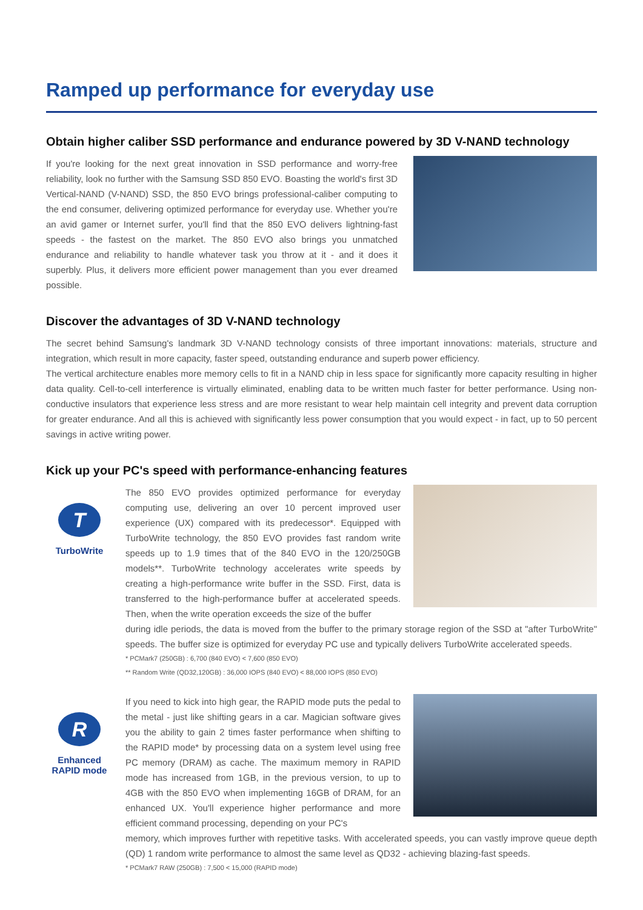Ramped up performance for everyday use
Obtain higher caliber SSD performance and endurance powered by 3D V-NAND technology
If you're looking for the next great innovation in SSD performance and worry-free reliability, look no further with the Samsung SSD 850 EVO. Boasting the world's first 3D Vertical-NAND (V-NAND) SSD, the 850 EVO brings professional-caliber computing to the end consumer, delivering optimized performance for everyday use. Whether you're an avid gamer or Internet surfer, you'll find that the 850 EVO delivers lightning-fast speeds - the fastest on the market. The 850 EVO also brings you unmatched endurance and reliability to handle whatever task you throw at it - and it does it superbly. Plus, it delivers more efficient power management than you ever dreamed possible.
Discover the advantages of 3D V-NAND technology
The secret behind Samsung's landmark 3D V-NAND technology consists of three important innovations: materials, structure and integration, which result in more capacity, faster speed, outstanding endurance and superb power efficiency.
The vertical architecture enables more memory cells to fit in a NAND chip in less space for significantly more capacity resulting in higher data quality. Cell-to-cell interference is virtually eliminated, enabling data to be written much faster for better performance. Using non-conductive insulators that experience less stress and are more resistant to wear help maintain cell integrity and prevent data corruption for greater endurance. And all this is achieved with significantly less power consumption that you would expect - in fact, up to 50 percent savings in active writing power.
Kick up your PC's speed with performance-enhancing features
T
TurboWrite
The 850 EVO provides optimized performance for everyday computing use, delivering an over 10 percent improved user experience (UX) compared with its predecessor*. Equipped with TurboWrite technology, the 850 EVO provides fast random write speeds up to 1.9 times that of the 840 EVO in the 120/250GB models**. TurboWrite technology accelerates write speeds by creating a high-performance write buffer in the SSD. First, data is transferred to the high-performance buffer at accelerated speeds. Then, when the write operation exceeds the size of the buffer
during idle periods, the data is moved from the buffer to the primary storage region of the SSD at "after TurboWrite" speeds. The buffer size is optimized for everyday PC use and typically delivers TurboWrite accelerated speeds.
* PCMark7 (250GB) : 6,700 (840 EVO) < 7,600 (850 EVO)
** Random Write (QD32,120GB) : 36,000 IOPS (840 EVO) < 88,000 IOPS (850 EVO)
R
Enhanced
RAPID mode
If you need to kick into high gear, the RAPID mode puts the pedal to the metal - just like shifting gears in a car. Magician software gives you the ability to gain 2 times faster performance when shifting to the RAPID mode* by processing data on a system level using free PC memory (DRAM) as cache. The maximum memory in RAPID mode has increased from 1GB, in the previous version, to up to 4GB with the 850 EVO when implementing 16GB of DRAM, for an enhanced UX. You'll experience higher performance and more efficient command processing, depending on your PC's
memory, which improves further with repetitive tasks. With accelerated speeds, you can vastly improve queue depth (QD) 1 random write performance to almost the same level as QD32 - achieving blazing-fast speeds.
* PCMark7 RAW (250GB) : 7,500 < 15,000 (RAPID mode)